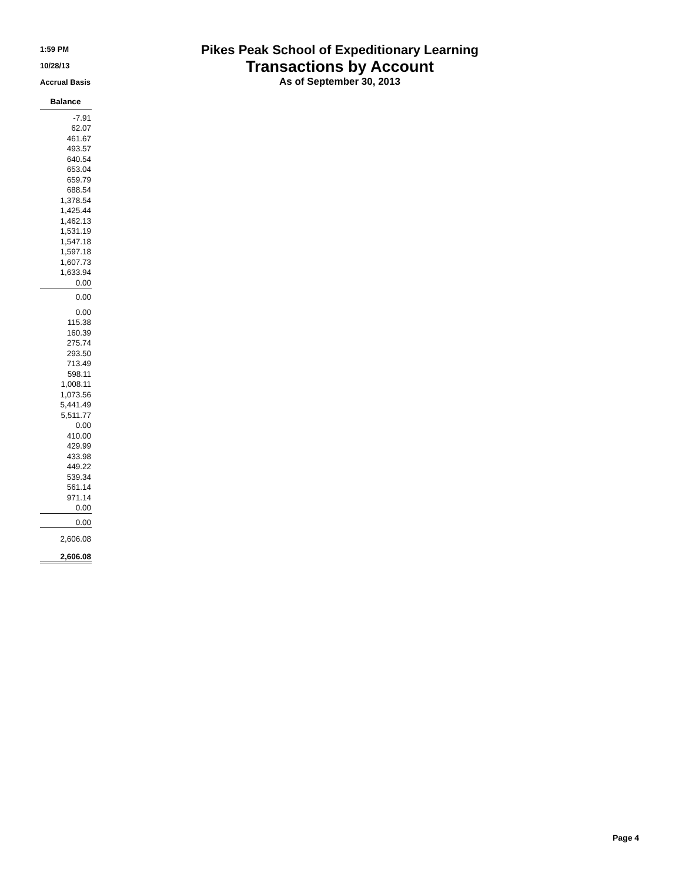1:59 PM
10/28/13
Accrual Basis
Pikes Peak School of Expeditionary Learning
Transactions by Account
As of September 30, 2013
| Balance |
| --- |
| -7.91 |
| 62.07 |
| 461.67 |
| 493.57 |
| 640.54 |
| 653.04 |
| 659.79 |
| 688.54 |
| 1,378.54 |
| 1,425.44 |
| 1,462.13 |
| 1,531.19 |
| 1,547.18 |
| 1,597.18 |
| 1,607.73 |
| 1,633.94 |
| 0.00 |
| 0.00 |
| 0.00 |
| 115.38 |
| 160.39 |
| 275.74 |
| 293.50 |
| 713.49 |
| 598.11 |
| 1,008.11 |
| 1,073.56 |
| 5,441.49 |
| 5,511.77 |
| 0.00 |
| 410.00 |
| 429.99 |
| 433.98 |
| 449.22 |
| 539.34 |
| 561.14 |
| 971.14 |
| 0.00 |
| 0.00 |
| 2,606.08 |
| 2,606.08 |
Page 4